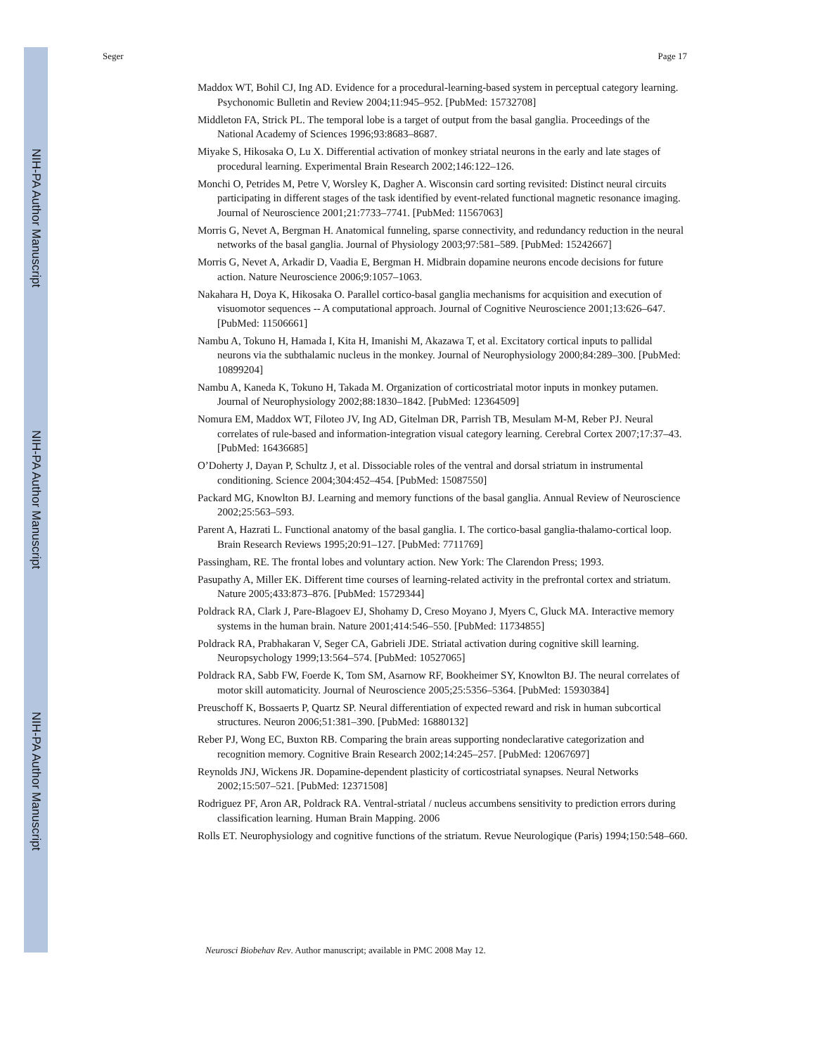NIH-PA Author Manuscript
NIH-PA Author Manuscript
NIH-PA Author Manuscript
Seger Page 17
Maddox WT, Bohil CJ, Ing AD. Evidence for a procedural-learning-based system in perceptual category learning. Psychonomic Bulletin and Review 2004;11:945–952. [PubMed: 15732708]
Middleton FA, Strick PL. The temporal lobe is a target of output from the basal ganglia. Proceedings of the National Academy of Sciences 1996;93:8683–8687.
Miyake S, Hikosaka O, Lu X. Differential activation of monkey striatal neurons in the early and late stages of procedural learning. Experimental Brain Research 2002;146:122–126.
Monchi O, Petrides M, Petre V, Worsley K, Dagher A. Wisconsin card sorting revisited: Distinct neural circuits participating in different stages of the task identified by event-related functional magnetic resonance imaging. Journal of Neuroscience 2001;21:7733–7741. [PubMed: 11567063]
Morris G, Nevet A, Bergman H. Anatomical funneling, sparse connectivity, and redundancy reduction in the neural networks of the basal ganglia. Journal of Physiology 2003;97:581–589. [PubMed: 15242667]
Morris G, Nevet A, Arkadir D, Vaadia E, Bergman H. Midbrain dopamine neurons encode decisions for future action. Nature Neuroscience 2006;9:1057–1063.
Nakahara H, Doya K, Hikosaka O. Parallel cortico-basal ganglia mechanisms for acquisition and execution of visuomotor sequences -- A computational approach. Journal of Cognitive Neuroscience 2001;13:626–647. [PubMed: 11506661]
Nambu A, Tokuno H, Hamada I, Kita H, Imanishi M, Akazawa T, et al. Excitatory cortical inputs to pallidal neurons via the subthalamic nucleus in the monkey. Journal of Neurophysiology 2000;84:289–300. [PubMed: 10899204]
Nambu A, Kaneda K, Tokuno H, Takada M. Organization of corticostriatal motor inputs in monkey putamen. Journal of Neurophysiology 2002;88:1830–1842. [PubMed: 12364509]
Nomura EM, Maddox WT, Filoteo JV, Ing AD, Gitelman DR, Parrish TB, Mesulam M-M, Reber PJ. Neural correlates of rule-based and information-integration visual category learning. Cerebral Cortex 2007;17:37–43. [PubMed: 16436685]
O’Doherty J, Dayan P, Schultz J, et al. Dissociable roles of the ventral and dorsal striatum in instrumental conditioning. Science 2004;304:452–454. [PubMed: 15087550]
Packard MG, Knowlton BJ. Learning and memory functions of the basal ganglia. Annual Review of Neuroscience 2002;25:563–593.
Parent A, Hazrati L. Functional anatomy of the basal ganglia. I. The cortico-basal ganglia-thalamo-cortical loop. Brain Research Reviews 1995;20:91–127. [PubMed: 7711769]
Passingham, RE. The frontal lobes and voluntary action. New York: The Clarendon Press; 1993.
Pasupathy A, Miller EK. Different time courses of learning-related activity in the prefrontal cortex and striatum. Nature 2005;433:873–876. [PubMed: 15729344]
Poldrack RA, Clark J, Pare-Blagoev EJ, Shohamy D, Creso Moyano J, Myers C, Gluck MA. Interactive memory systems in the human brain. Nature 2001;414:546–550. [PubMed: 11734855]
Poldrack RA, Prabhakaran V, Seger CA, Gabrieli JDE. Striatal activation during cognitive skill learning. Neuropsychology 1999;13:564–574. [PubMed: 10527065]
Poldrack RA, Sabb FW, Foerde K, Tom SM, Asarnow RF, Bookheimer SY, Knowlton BJ. The neural correlates of motor skill automaticity. Journal of Neuroscience 2005;25:5356–5364. [PubMed: 15930384]
Preuschoff K, Bossaerts P, Quartz SP. Neural differentiation of expected reward and risk in human subcortical structures. Neuron 2006;51:381–390. [PubMed: 16880132]
Reber PJ, Wong EC, Buxton RB. Comparing the brain areas supporting nondeclarative categorization and recognition memory. Cognitive Brain Research 2002;14:245–257. [PubMed: 12067697]
Reynolds JNJ, Wickens JR. Dopamine-dependent plasticity of corticostriatal synapses. Neural Networks 2002;15:507–521. [PubMed: 12371508]
Rodriguez PF, Aron AR, Poldrack RA. Ventral-striatal / nucleus accumbens sensitivity to prediction errors during classification learning. Human Brain Mapping. 2006
Rolls ET. Neurophysiology and cognitive functions of the striatum. Revue Neurologique (Paris) 1994;150:548–660.
Neurosci Biobehav Rev. Author manuscript; available in PMC 2008 May 12.